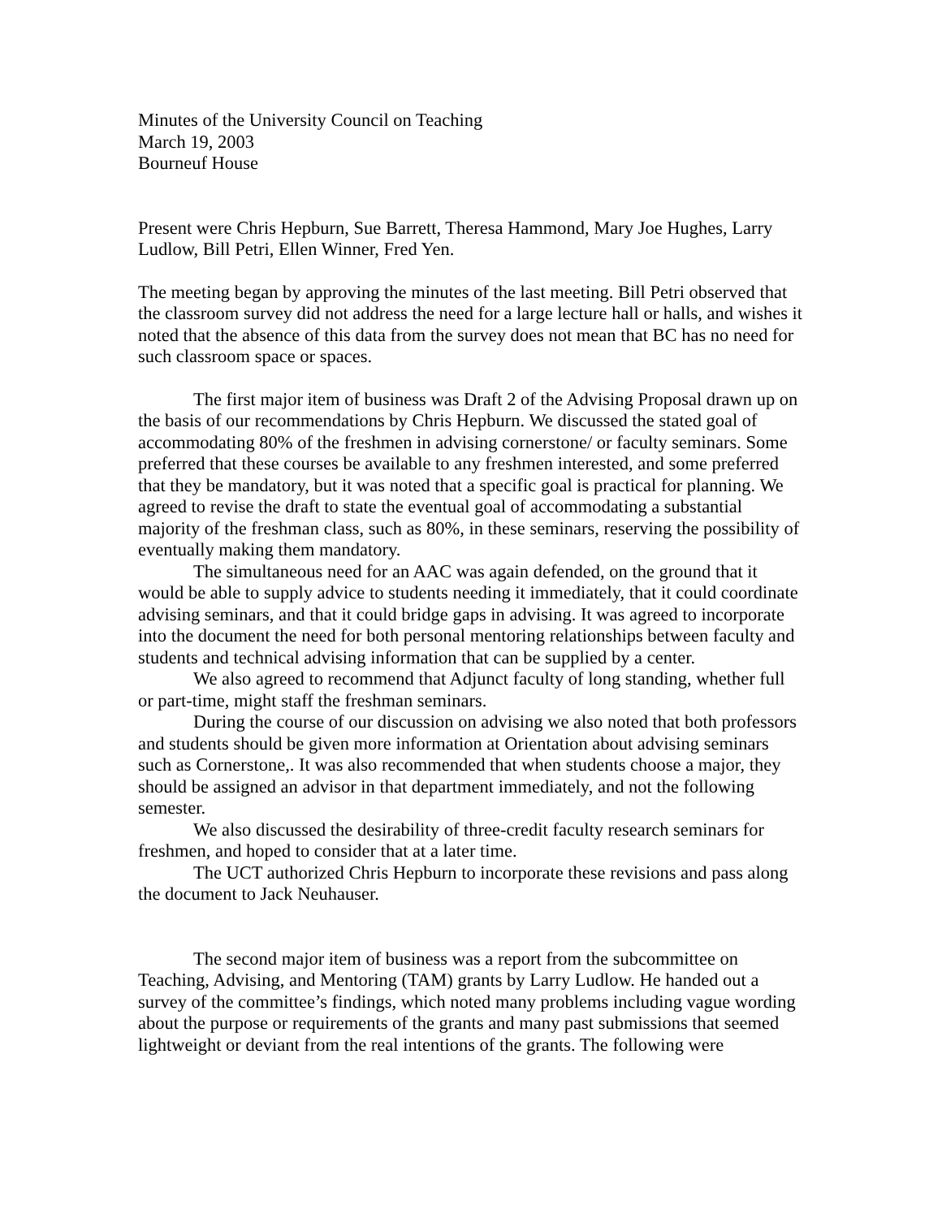Minutes of the University Council on Teaching
March 19, 2003
Bourneuf House
Present were Chris Hepburn, Sue Barrett, Theresa Hammond, Mary Joe Hughes, Larry Ludlow, Bill Petri, Ellen Winner, Fred Yen.
The meeting began by approving the minutes of the last meeting. Bill Petri observed that the classroom survey did not address the need for a large lecture hall or halls, and wishes it noted that the absence of this data from the survey does not mean that BC has no need for such classroom space or spaces.
The first major item of business was Draft 2 of the Advising Proposal drawn up on the basis of our recommendations by Chris Hepburn. We discussed the stated goal of accommodating 80% of the freshmen in advising cornerstone/ or faculty seminars. Some preferred that these courses be available to any freshmen interested, and some preferred that they be mandatory, but it was noted that a specific goal is practical for planning. We agreed to revise the draft to state the eventual goal of accommodating a substantial majority of the freshman class, such as 80%, in these seminars, reserving the possibility of eventually making them mandatory.
The simultaneous need for an AAC was again defended, on the ground that it would be able to supply advice to students needing it immediately, that it could coordinate advising seminars, and that it could bridge gaps in advising. It was agreed to incorporate into the document the need for both personal mentoring relationships between faculty and students and technical advising information that can be supplied by a center.
We also agreed to recommend that Adjunct faculty of long standing, whether full or part-time, might staff the freshman seminars.
During the course of our discussion on advising we also noted that both professors and students should be given more information at Orientation about advising seminars such as Cornerstone,. It was also recommended that when students choose a major, they should be assigned an advisor in that department immediately, and not the following semester.
We also discussed the desirability of three-credit faculty research seminars for freshmen, and hoped to consider that at a later time.
The UCT authorized Chris Hepburn to incorporate these revisions and pass along the document to Jack Neuhauser.
The second major item of business was a report from the subcommittee on Teaching, Advising, and Mentoring (TAM) grants by Larry Ludlow. He handed out a survey of the committee’s findings, which noted many problems including vague wording about the purpose or requirements of the grants and many past submissions that seemed lightweight or deviant from the real intentions of the grants. The following were